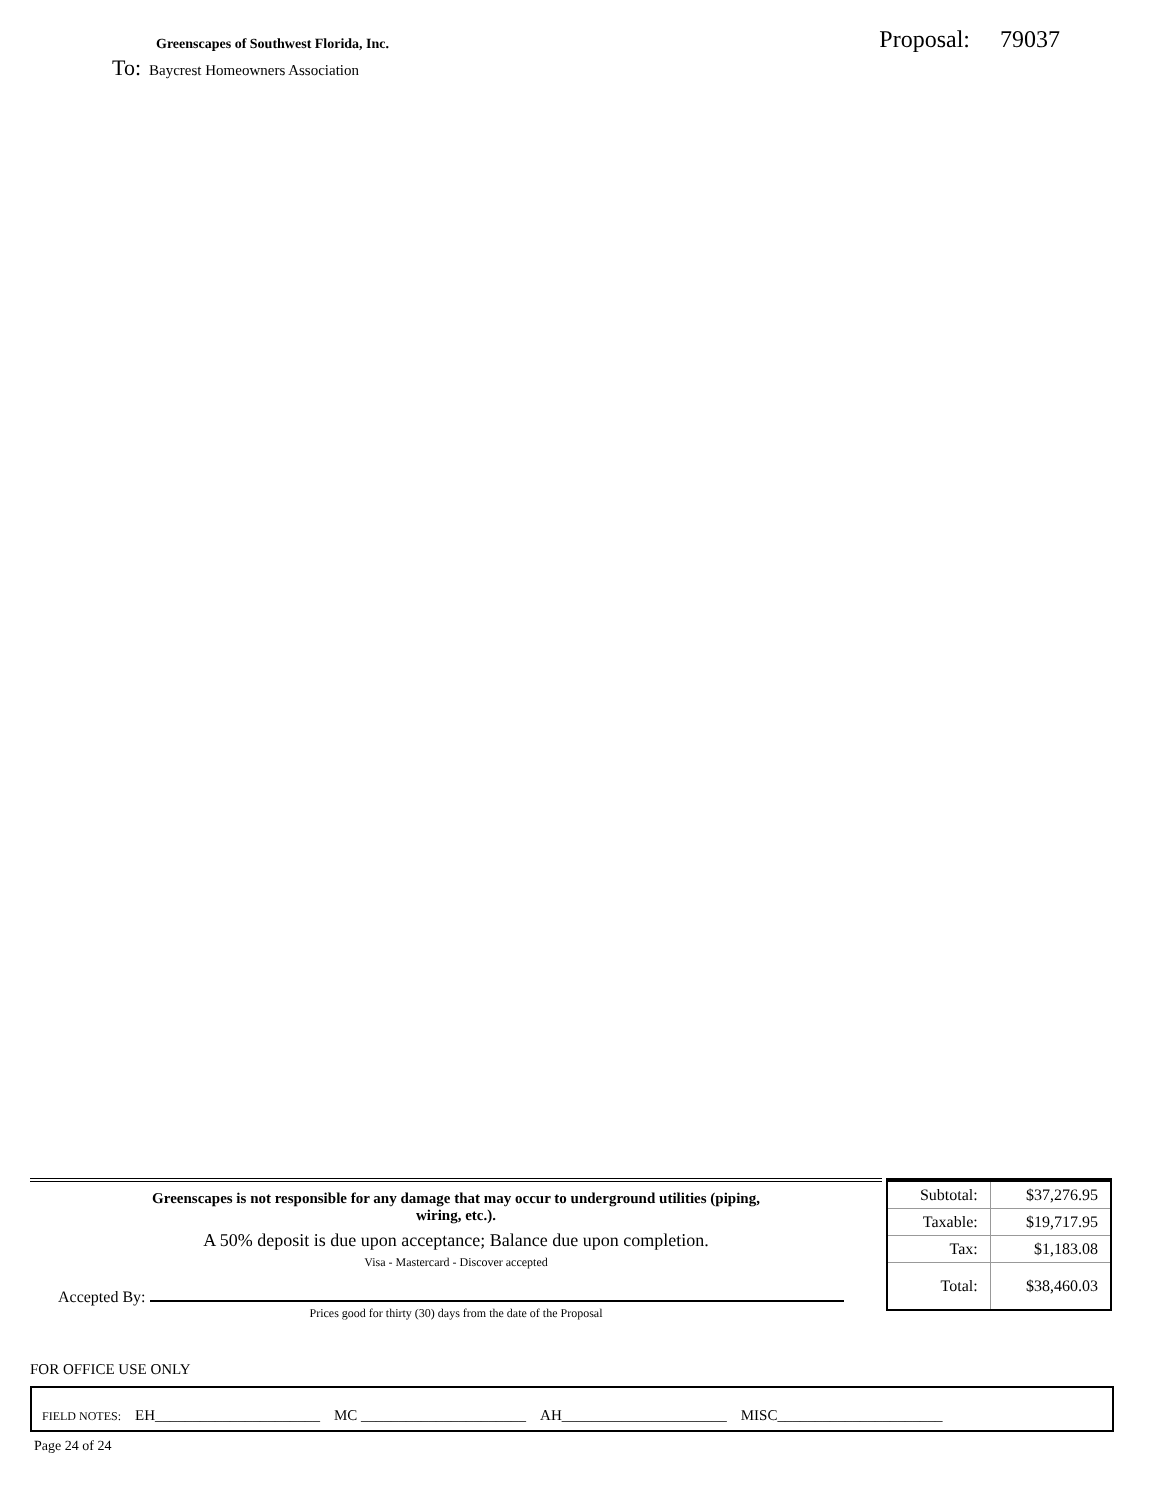Greenscapes of Southwest Florida, Inc.
Proposal: 79037
To: Baycrest Homeowners Association
Greenscapes is not responsible for any damage that may occur to underground utilities (piping,
wiring, etc.).
A 50% deposit is due upon acceptance; Balance due upon completion.
Visa - Mastercard - Discover accepted
Accepted By:
Prices good for thirty (30) days from the date of the Proposal
| Subtotal: | $37,276.95 |
| Taxable: | $19,717.95 |
| Tax: | $1,183.08 |
| Total: | $38,460.03 |
FOR OFFICE USE ONLY
FIELD NOTES: EH______________________ MC ______________________ AH______________________ MISC______________________
Page 24 of 24